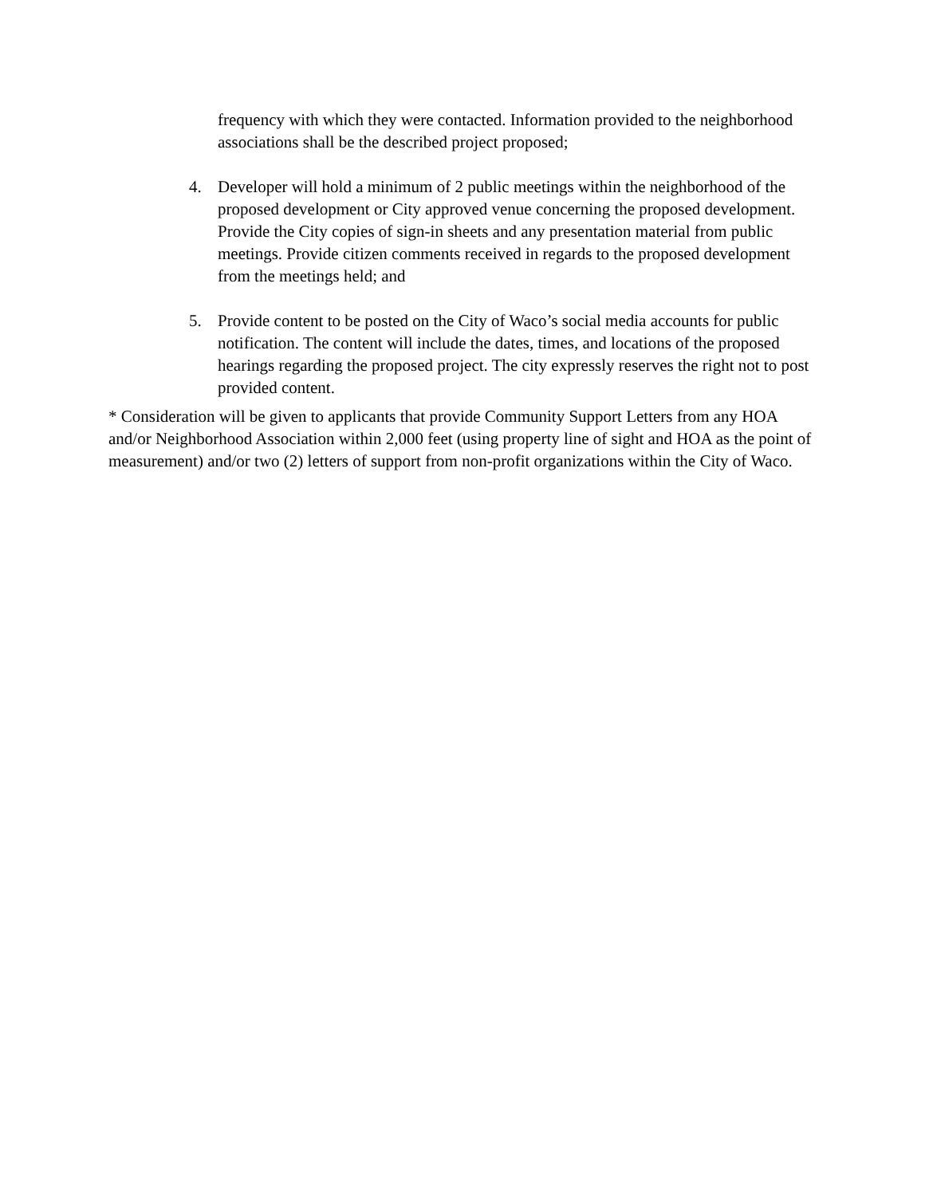frequency with which they were contacted. Information provided to the neighborhood associations shall be the described project proposed;
4. Developer will hold a minimum of 2 public meetings within the neighborhood of the proposed development or City approved venue concerning the proposed development. Provide the City copies of sign-in sheets and any presentation material from public meetings. Provide citizen comments received in regards to the proposed development from the meetings held; and
5. Provide content to be posted on the City of Waco’s social media accounts for public notification. The content will include the dates, times, and locations of the proposed hearings regarding the proposed project. The city expressly reserves the right not to post provided content.
* Consideration will be given to applicants that provide Community Support Letters from any HOA and/or Neighborhood Association within 2,000 feet (using property line of sight and HOA as the point of measurement) and/or two (2) letters of support from non-profit organizations within the City of Waco.